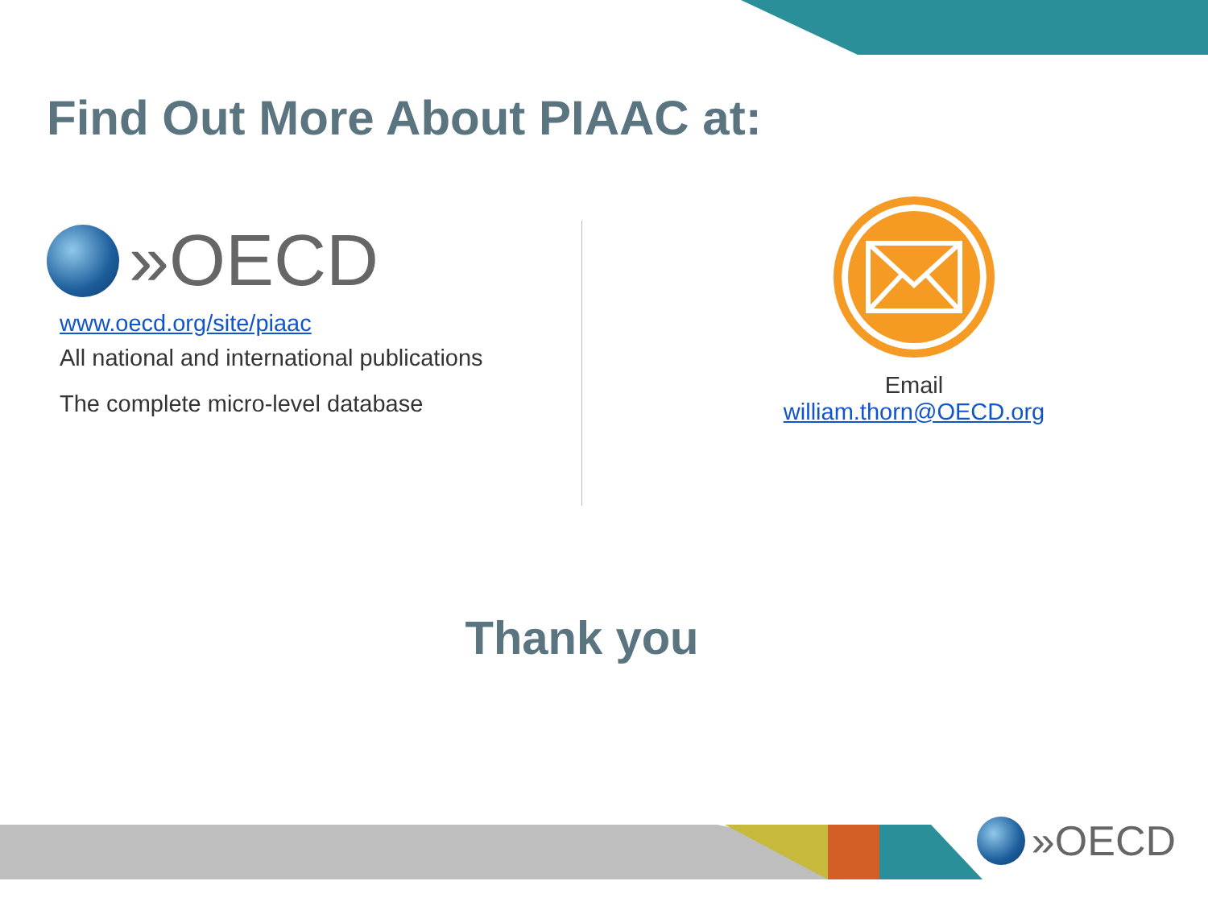Find Out More About PIAAC at:
»OECD
www.oecd.org/site/piaac
All national and international publications
The complete micro-level database
Email
william.thorn@OECD.org
Thank you
»OECD